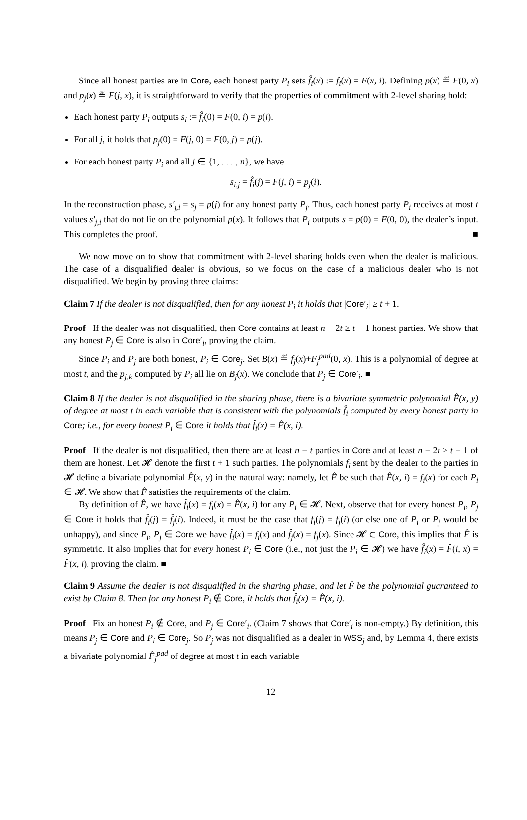Since all honest parties are in Core, each honest party P<sub>i</sub> sets f̂<sub>i</sub>(x) := f<sub>i</sub>(x) = F(x, i). Defining p(x) ≝ F(0, x) and p<sub>j</sub>(x) ≝ F(j, x), it is straightforward to verify that the properties of commitment with 2-level sharing hold:
Each honest party P<sub>i</sub> outputs s<sub>i</sub> := f̂<sub>i</sub>(0) = F(0, i) = p(i).
For all j, it holds that p<sub>j</sub>(0) = F(j, 0) = F(0, j) = p(j).
For each honest party P<sub>i</sub> and all j ∈ {1, . . . , n}, we have
s<sub>i,j</sub> = f̂<sub>i</sub>(j) = F(j, i) = p<sub>j</sub>(i).
In the reconstruction phase, s′<sub>j,i</sub> = s<sub>j</sub> = p(j) for any honest party P<sub>j</sub>. Thus, each honest party P<sub>i</sub> receives at most t values s′<sub>j,i</sub> that do not lie on the polynomial p(x). It follows that P<sub>i</sub> outputs s = p(0) = F(0, 0), the dealer’s input. This completes the proof. ■
We now move on to show that commitment with 2-level sharing holds even when the dealer is malicious. The case of a disqualified dealer is obvious, so we focus on the case of a malicious dealer who is not disqualified. We begin by proving three claims:
Claim 7 If the dealer is not disqualified, then for any honest P<sub>i</sub> it holds that |Core′<sub>i</sub>| ≥ t + 1.
Proof If the dealer was not disqualified, then Core contains at least n − 2t ≥ t + 1 honest parties. We show that any honest P<sub>j</sub> ∈ Core is also in Core′<sub>i</sub>, proving the claim.
Since P<sub>i</sub> and P<sub>j</sub> are both honest, P<sub>i</sub> ∈ Core<sub>j</sub>. Set B(x) ≝ f<sub>j</sub>(x)+F<sub>j</sub><sup>pad</sup>(0, x). This is a polynomial of degree at most t, and the p<sub>j,k</sub> computed by P<sub>i</sub> all lie on B<sub>j</sub>(x). We conclude that P<sub>j</sub> ∈ Core′<sub>i</sub>. ■
Claim 8 If the dealer is not disqualified in the sharing phase, there is a bivariate symmetric polynomial F̂(x, y) of degree at most t in each variable that is consistent with the polynomials f̂<sub>i</sub> computed by every honest party in Core; i.e., for every honest P<sub>i</sub> ∈ Core it holds that f̂<sub>i</sub>(x) = F̂(x, i).
Proof If the dealer is not disqualified, then there are at least n − t parties in Core and at least n − 2t ≥ t + 1 of them are honest. Let 𝓗 denote the first t + 1 such parties. The polynomials f<sub>i</sub> sent by the dealer to the parties in 𝓗 define a bivariate polynomial F̂(x, y) in the natural way: namely, let F̂ be such that F̂(x, i) = f<sub>i</sub>(x) for each P<sub>i</sub> ∈ 𝓗. We show that F̂ satisfies the requirements of the claim.
By definition of F̂, we have f̂<sub>i</sub>(x) = f<sub>i</sub>(x) = F̂(x, i) for any P<sub>i</sub> ∈ 𝓗. Next, observe that for every honest P<sub>i</sub>, P<sub>j</sub> ∈ Core it holds that f̂<sub>i</sub>(j) = f̂<sub>j</sub>(i). Indeed, it must be the case that f<sub>i</sub>(j) = f<sub>j</sub>(i) (or else one of P<sub>i</sub> or P<sub>j</sub> would be unhappy), and since P<sub>i</sub>, P<sub>j</sub> ∈ Core we have f̂<sub>i</sub>(x) = f<sub>i</sub>(x) and f̂<sub>j</sub>(x) = f<sub>j</sub>(x). Since 𝓗 ⊂ Core, this implies that F̂ is symmetric. It also implies that for every honest P<sub>i</sub> ∈ Core (i.e., not just the P<sub>i</sub> ∈ 𝓗) we have f̂<sub>i</sub>(x) = F̂(i, x) = F̂(x, i), proving the claim. ■
Claim 9 Assume the dealer is not disqualified in the sharing phase, and let F̂ be the polynomial guaranteed to exist by Claim 8. Then for any honest P<sub>i</sub> ∉ Core, it holds that f̂<sub>i</sub>(x) = F̂(x, i).
Proof Fix an honest P<sub>i</sub> ∉ Core, and P<sub>j</sub> ∈ Core′<sub>i</sub>. (Claim 7 shows that Core′<sub>i</sub> is non-empty.) By definition, this means P<sub>j</sub> ∈ Core and P<sub>i</sub> ∈ Core<sub>j</sub>. So P<sub>j</sub> was not disqualified as a dealer in WSS<sub>j</sub> and, by Lemma 4, there exists a bivariate polynomial F̂<sub>j</sub><sup>pad</sup> of degree at most t in each variable
12